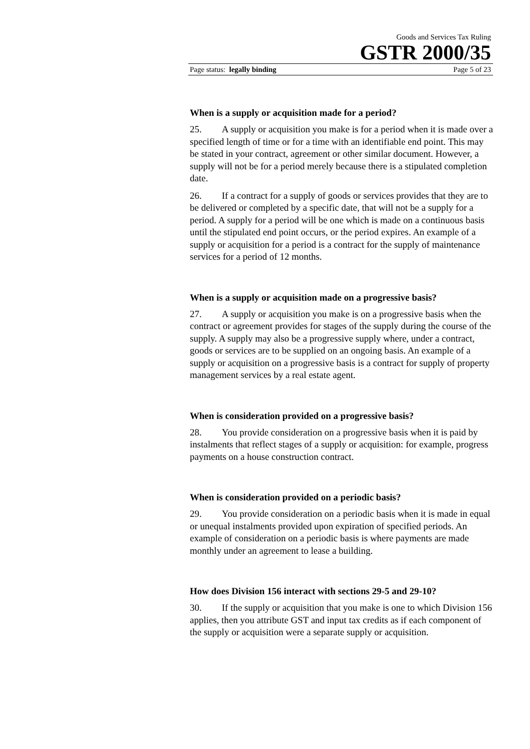Goods and Services Tax Ruling
GSTR 2000/35
Page status: legally binding Page 5 of 23
When is a supply or acquisition made for a period?
25. A supply or acquisition you make is for a period when it is made over a specified length of time or for a time with an identifiable end point. This may be stated in your contract, agreement or other similar document. However, a supply will not be for a period merely because there is a stipulated completion date.
26. If a contract for a supply of goods or services provides that they are to be delivered or completed by a specific date, that will not be a supply for a period. A supply for a period will be one which is made on a continuous basis until the stipulated end point occurs, or the period expires. An example of a supply or acquisition for a period is a contract for the supply of maintenance services for a period of 12 months.
When is a supply or acquisition made on a progressive basis?
27. A supply or acquisition you make is on a progressive basis when the contract or agreement provides for stages of the supply during the course of the supply. A supply may also be a progressive supply where, under a contract, goods or services are to be supplied on an ongoing basis. An example of a supply or acquisition on a progressive basis is a contract for supply of property management services by a real estate agent.
When is consideration provided on a progressive basis?
28. You provide consideration on a progressive basis when it is paid by instalments that reflect stages of a supply or acquisition: for example, progress payments on a house construction contract.
When is consideration provided on a periodic basis?
29. You provide consideration on a periodic basis when it is made in equal or unequal instalments provided upon expiration of specified periods. An example of consideration on a periodic basis is where payments are made monthly under an agreement to lease a building.
How does Division 156 interact with sections 29-5 and 29-10?
30. If the supply or acquisition that you make is one to which Division 156 applies, then you attribute GST and input tax credits as if each component of the supply or acquisition were a separate supply or acquisition.